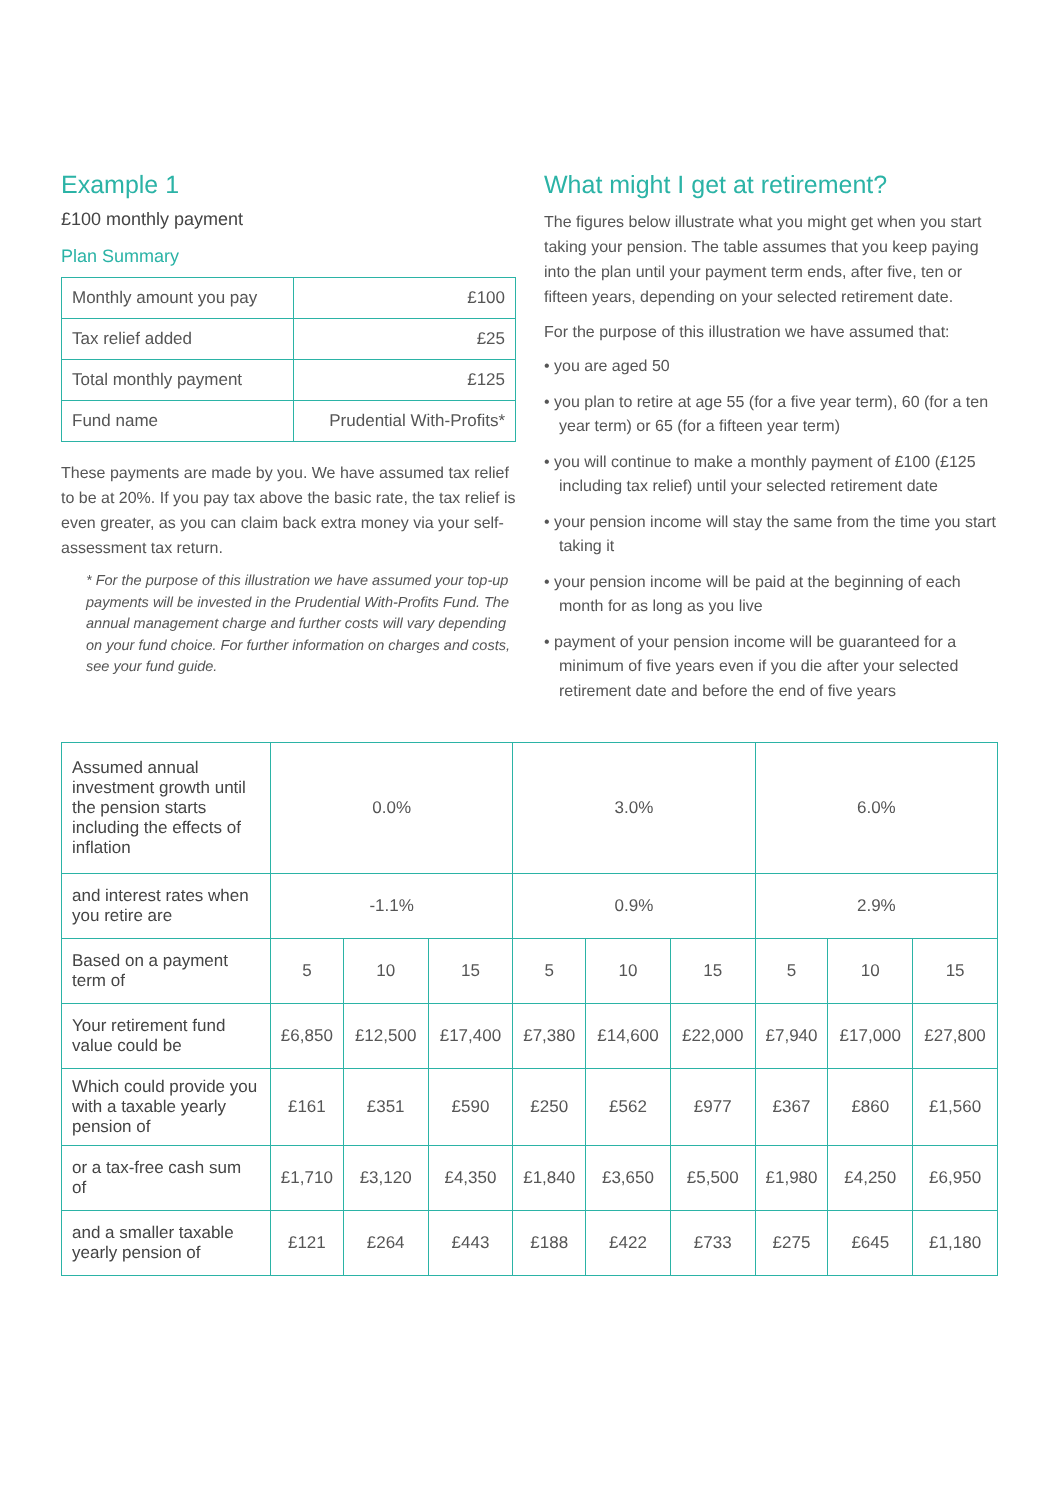Example 1
£100 monthly payment
Plan Summary
| Monthly amount you pay | £100 |
| Tax relief added | £25 |
| Total monthly payment | £125 |
| Fund name | Prudential With-Profits* |
These payments are made by you. We have assumed tax relief to be at 20%. If you pay tax above the basic rate, the tax relief is even greater, as you can claim back extra money via your self-assessment tax return.
* For the purpose of this illustration we have assumed your top-up payments will be invested in the Prudential With-Profits Fund. The annual management charge and further costs will vary depending on your fund choice. For further information on charges and costs, see your fund guide.
What might I get at retirement?
The figures below illustrate what you might get when you start taking your pension. The table assumes that you keep paying into the plan until your payment term ends, after five, ten or fifteen years, depending on your selected retirement date.
For the purpose of this illustration we have assumed that:
• you are aged 50
• you plan to retire at age 55 (for a five year term), 60 (for a ten year term) or 65 (for a fifteen year term)
• you will continue to make a monthly payment of £100 (£125 including tax relief) until your selected retirement date
• your pension income will stay the same from the time you start taking it
• your pension income will be paid at the beginning of each month for as long as you live
• payment of your pension income will be guaranteed for a minimum of five years even if you die after your selected retirement date and before the end of five years
| Assumed annual investment growth until the pension starts including the effects of inflation | 0.0% | | | 3.0% | | | 6.0% | | |
| and interest rates when you retire are | -1.1% | | | 0.9% | | | 2.9% | | |
| Based on a payment term of | 5 | 10 | 15 | 5 | 10 | 15 | 5 | 10 | 15 |
| Your retirement fund value could be | £6,850 | £12,500 | £17,400 | £7,380 | £14,600 | £22,000 | £7,940 | £17,000 | £27,800 |
| Which could provide you with a taxable yearly pension of | £161 | £351 | £590 | £250 | £562 | £977 | £367 | £860 | £1,560 |
| or a tax-free cash sum of | £1,710 | £3,120 | £4,350 | £1,840 | £3,650 | £5,500 | £1,980 | £4,250 | £6,950 |
| and a smaller taxable yearly pension of | £121 | £264 | £443 | £188 | £422 | £733 | £275 | £645 | £1,180 |